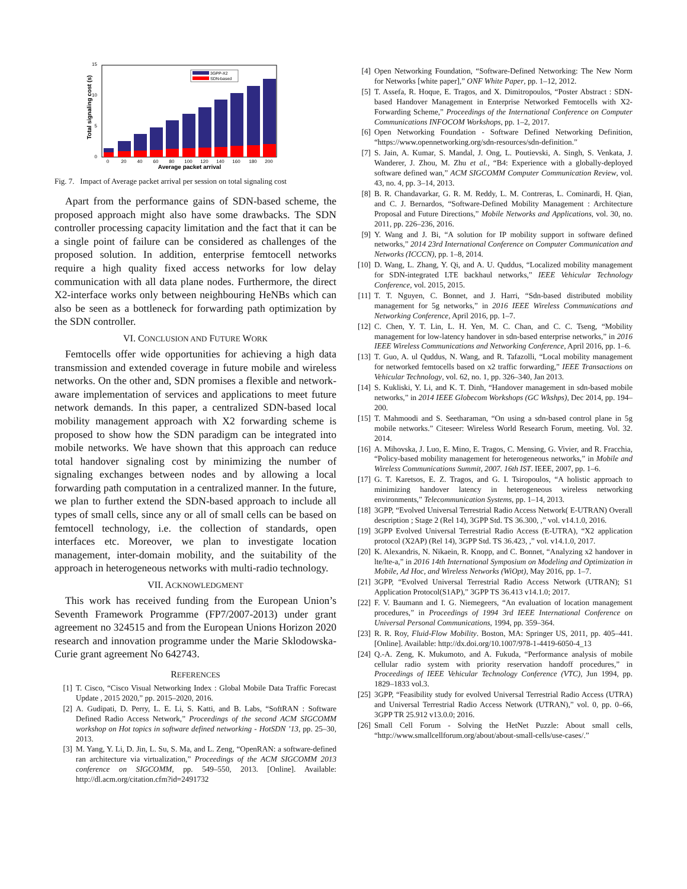0
5
10
15
Total signaling cost (s)
3GPP-X2
SDN-based
0
20
40
60
80
100
120
140
160
180
200
Average packet arrival
Fig. 7. Impact of Average packet arrival per session on total signaling cost
Apart from the performance gains of SDN-based scheme, the proposed approach might also have some drawbacks. The SDN controller processing capacity limitation and the fact that it can be a single point of failure can be considered as challenges of the proposed solution. In addition, enterprise femtocell networks require a high quality fixed access networks for low delay communication with all data plane nodes. Furthermore, the direct X2-interface works only between neighbouring HeNBs which can also be seen as a bottleneck for forwarding path optimization by the SDN controller.
VI. CONCLUSION AND FUTURE WORK
Femtocells offer wide opportunities for achieving a high data transmission and extended coverage in future mobile and wireless networks. On the other and, SDN promises a flexible and network-aware implementation of services and applications to meet future network demands. In this paper, a centralized SDN-based local mobility management approach with X2 forwarding scheme is proposed to show how the SDN paradigm can be integrated into mobile networks. We have shown that this approach can reduce total handover signaling cost by minimizing the number of signaling exchanges between nodes and by allowing a local forwarding path computation in a centralized manner. In the future, we plan to further extend the SDN-based approach to include all types of small cells, since any or all of small cells can be based on femtocell technology, i.e. the collection of standards, open interfaces etc. Moreover, we plan to investigate location management, inter-domain mobility, and the suitability of the approach in heterogeneous networks with multi-radio technology.
VII. ACKNOWLEDGMENT
This work has received funding from the European Union’s Seventh Framework Programme (FP7/2007-2013) under grant agreement no 324515 and from the European Unions Horizon 2020 research and innovation programme under the Marie Sklodowska-Curie grant agreement No 642743.
REFERENCES
[1] T. Cisco, “Cisco Visual Networking Index : Global Mobile Data Traffic Forecast Update , 2015 2020,” pp. 2015–2020, 2016.
[2] A. Gudipati, D. Perry, L. E. Li, S. Katti, and B. Labs, “SoftRAN : Software Defined Radio Access Network,” Proceedings of the second ACM SIGCOMM workshop on Hot topics in software defined networking - HotSDN ’13, pp. 25–30, 2013.
[3] M. Yang, Y. Li, D. Jin, L. Su, S. Ma, and L. Zeng, “OpenRAN: a software-defined ran architecture via virtualization,” Proceedings of the ACM SIGCOMM 2013 conference on SIGCOMM, pp. 549–550, 2013. [Online]. Available: http://dl.acm.org/citation.cfm?id=2491732
[4] Open Networking Foundation, “Software-Defined Networking: The New Norm for Networks [white paper],” ONF White Paper, pp. 1–12, 2012.
[5] T. Assefa, R. Hoque, E. Tragos, and X. Dimitropoulos, “Poster Abstract : SDN-based Handover Management in Enterprise Networked Femtocells with X2-Forwarding Scheme,” Proceedings of the International Conference on Computer Communications INFOCOM Workshops, pp. 1–2, 2017.
[6] Open Networking Foundation - Software Defined Networking Definition, “https://www.opennetworking.org/sdn-resources/sdn-definition.”
[7] S. Jain, A. Kumar, S. Mandal, J. Ong, L. Poutievski, A. Singh, S. Venkata, J. Wanderer, J. Zhou, M. Zhu et al., “B4: Experience with a globally-deployed software defined wan,” ACM SIGCOMM Computer Communication Review, vol. 43, no. 4, pp. 3–14, 2013.
[8] B. R. Chandavarkar, G. R. M. Reddy, L. M. Contreras, L. Cominardi, H. Qian, and C. J. Bernardos, “Software-Defined Mobility Management : Architecture Proposal and Future Directions,” Mobile Networks and Applications, vol. 30, no. 2011, pp. 226–236, 2016.
[9] Y. Wang and J. Bi, “A solution for IP mobility support in software defined networks,” 2014 23rd International Conference on Computer Communication and Networks (ICCCN), pp. 1–8, 2014.
[10] D. Wang, L. Zhang, Y. Qi, and A. U. Quddus, “Localized mobility management for SDN-integrated LTE backhaul networks,” IEEE Vehicular Technology Conference, vol. 2015, 2015.
[11] T. T. Nguyen, C. Bonnet, and J. Harri, “Sdn-based distributed mobility management for 5g networks,” in 2016 IEEE Wireless Communications and Networking Conference, April 2016, pp. 1–7.
[12] C. Chen, Y. T. Lin, L. H. Yen, M. C. Chan, and C. C. Tseng, “Mobility management for low-latency handover in sdn-based enterprise networks,” in 2016 IEEE Wireless Communications and Networking Conference, April 2016, pp. 1–6.
[13] T. Guo, A. ul Quddus, N. Wang, and R. Tafazolli, “Local mobility management for networked femtocells based on x2 traffic forwarding,” IEEE Transactions on Vehicular Technology, vol. 62, no. 1, pp. 326–340, Jan 2013.
[14] S. Kukliski, Y. Li, and K. T. Dinh, “Handover management in sdn-based mobile networks,” in 2014 IEEE Globecom Workshops (GC Wkshps), Dec 2014, pp. 194–200.
[15] T. Mahmoodi and S. Seetharaman, “On using a sdn-based control plane in 5g mobile networks.” Citeseer: Wireless World Research Forum, meeting. Vol. 32. 2014.
[16] A. Mihovska, J. Luo, E. Mino, E. Tragos, C. Mensing, G. Vivier, and R. Fracchia, “Policy-based mobility management for heterogeneous networks,” in Mobile and Wireless Communications Summit, 2007. 16th IST. IEEE, 2007, pp. 1–6.
[17] G. T. Karetsos, E. Z. Tragos, and G. I. Tsiropoulos, “A holistic approach to minimizing handover latency in heterogeneous wireless networking environments,” Telecommunication Systems, pp. 1–14, 2013.
[18] 3GPP, “Evolved Universal Terrestrial Radio Access Network( E-UTRAN) Overall description ; Stage 2 (Rel 14), 3GPP Std. TS 36.300, ,” vol. v14.1.0, 2016.
[19] 3GPP Evolved Universal Terrestrial Radio Access (E-UTRA), “X2 application protocol (X2AP) (Rel 14), 3GPP Std. TS 36.423, ,” vol. v14.1.0, 2017.
[20] K. Alexandris, N. Nikaein, R. Knopp, and C. Bonnet, “Analyzing x2 handover in lte/lte-a,” in 2016 14th International Symposium on Modeling and Optimization in Mobile, Ad Hoc, and Wireless Networks (WiOpt), May 2016, pp. 1–7.
[21] 3GPP, “Evolved Universal Terrestrial Radio Access Network (UTRAN); S1 Application Protocol(S1AP),” 3GPP TS 36.413 v14.1.0; 2017.
[22] F. V. Baumann and I. G. Niemegeers, “An evaluation of location management procedures,” in Proceedings of 1994 3rd IEEE International Conference on Universal Personal Communications, 1994, pp. 359–364.
[23] R. R. Roy, Fluid-Flow Mobility. Boston, MA: Springer US, 2011, pp. 405–441. [Online]. Available: http://dx.doi.org/10.1007/978-1-4419-6050-4_13
[24] Q.-A. Zeng, K. Mukumoto, and A. Fukuda, “Performance analysis of mobile cellular radio system with priority reservation handoff procedures,” in Proceedings of IEEE Vehicular Technology Conference (VTC), Jun 1994, pp. 1829–1833 vol.3.
[25] 3GPP, “Feasibility study for evolved Universal Terrestrial Radio Access (UTRA) and Universal Terrestrial Radio Access Network (UTRAN),” vol. 0, pp. 0–66, 3GPP TR 25.912 v13.0.0; 2016.
[26] Small Cell Forum - Solving the HetNet Puzzle: About small cells, “http://www.smallcellforum.org/about/about-small-cells/use-cases/.”